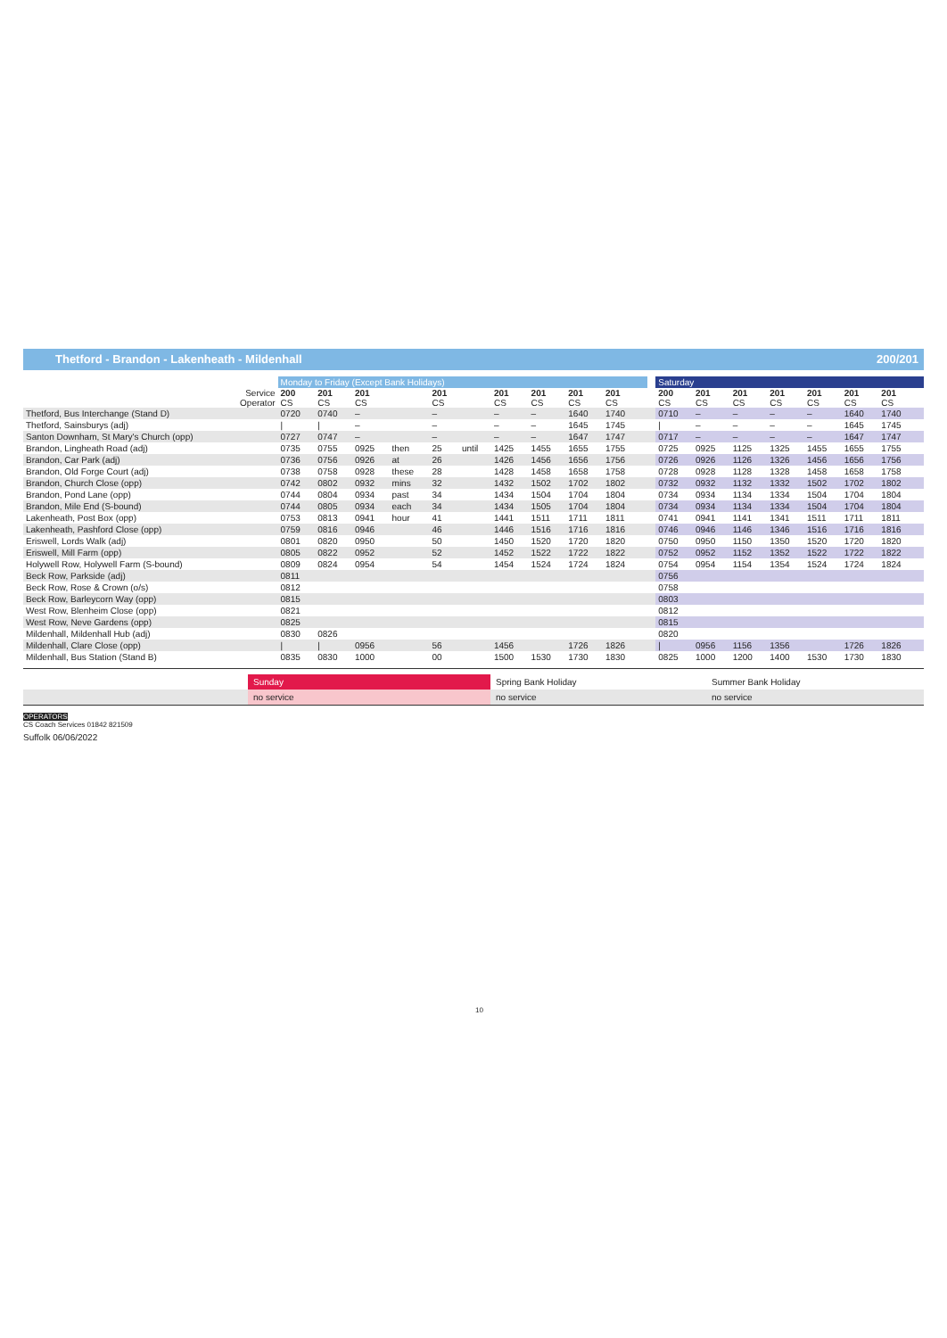Thetford - Brandon - Lakenheath - Mildenhall 200/201
| | Monday to Friday (Except Bank Holidays) | | | | | | | | | | | | Saturday | | | | | | | |
| --- | --- | --- | --- | --- | --- | --- | --- | --- | --- | --- | --- | --- | --- | --- | --- | --- | --- | --- | --- | --- |
| Service Operator | 200 CS | 201 CS | 201 CS | | 201 CS | | 201 CS | 201 CS | 201 CS | 201 CS | | | 200 CS | 201 CS | 201 CS | 201 CS | 201 CS | 201 CS | 201 CS | |
| Thetford, Bus Interchange (Stand D) | 0720 | 0740 | – | | – | | – | – | 1640 | 1740 | | | 0710 | – | – | – | – | 1640 | 1740 | |
| Thetford, Sainsburys (adj) | / | / | – | | – | | – | – | 1645 | 1745 | | | / | – | – | – | – | 1645 | 1745 | |
| Santon Downham, St Mary's Church (opp) | 0727 | 0747 | – | | – | | – | – | 1647 | 1747 | | | 0717 | – | – | – | – | 1647 | 1747 | |
| Brandon, Lingheath Road (adj) | 0735 | 0755 | 0925 | then | 25 | until | 1425 | 1455 | 1655 | 1755 | | | 0725 | 0925 | 1125 | 1325 | 1455 | 1655 | 1755 | |
| Brandon, Car Park (adj) | 0736 | 0756 | 0926 | at | 26 | | 1426 | 1456 | 1656 | 1756 | | | 0726 | 0926 | 1126 | 1326 | 1456 | 1656 | 1756 | |
| Brandon, Old Forge Court (adj) | 0738 | 0758 | 0928 | these | 28 | | 1428 | 1458 | 1658 | 1758 | | | 0728 | 0928 | 1128 | 1328 | 1458 | 1658 | 1758 | |
| Brandon, Church Close (opp) | 0742 | 0802 | 0932 | mins | 32 | | 1432 | 1502 | 1702 | 1802 | | | 0732 | 0932 | 1132 | 1332 | 1502 | 1702 | 1802 | |
| Brandon, Pond Lane (opp) | 0744 | 0804 | 0934 | past | 34 | | 1434 | 1504 | 1704 | 1804 | | | 0734 | 0934 | 1134 | 1334 | 1504 | 1704 | 1804 | |
| Brandon, Mile End (S-bound) | 0744 | 0805 | 0934 | each | 34 | | 1434 | 1505 | 1704 | 1804 | | | 0734 | 0934 | 1134 | 1334 | 1504 | 1704 | 1804 | |
| Lakenheath, Post Box (opp) | 0753 | 0813 | 0941 | hour | 41 | | 1441 | 1511 | 1711 | 1811 | | | 0741 | 0941 | 1141 | 1341 | 1511 | 1711 | 1811 | |
| Lakenheath, Pashford Close (opp) | 0759 | 0816 | 0946 | | 46 | | 1446 | 1516 | 1716 | 1816 | | | 0746 | 0946 | 1146 | 1346 | 1516 | 1716 | 1816 | |
| Eriswell, Lords Walk (adj) | 0801 | 0820 | 0950 | | 50 | | 1450 | 1520 | 1720 | 1820 | | | 0750 | 0950 | 1150 | 1350 | 1520 | 1720 | 1820 | |
| Eriswell, Mill Farm (opp) | 0805 | 0822 | 0952 | | 52 | | 1452 | 1522 | 1722 | 1822 | | | 0752 | 0952 | 1152 | 1352 | 1522 | 1722 | 1822 | |
| Holywell Row, Holywell Farm (S-bound) | 0809 | 0824 | 0954 | | 54 | | 1454 | 1524 | 1724 | 1824 | | | 0754 | 0954 | 1154 | 1354 | 1524 | 1724 | 1824 | |
| Beck Row, Parkside (adj) | 0811 | | | | | | | | | | | | 0756 | | | | | | | |
| Beck Row, Rose & Crown (o/s) | 0812 | | | | | | | | | | | | 0758 | | | | | | | |
| Beck Row, Barleycorn Way (opp) | 0815 | | | | | | | | | | | | 0803 | | | | | | | |
| West Row, Blenheim Close (opp) | 0821 | | | | | | | | | | | | 0812 | | | | | | | |
| West Row, Neve Gardens (opp) | 0825 | | | | | | | | | | | | 0815 | | | | | | | |
| Mildenhall, Mildenhall Hub (adj) | 0830 | 0826 | | | | | | | | | | | 0820 | | | | | | | |
| Mildenhall, Clare Close (opp) | / | / | 0956 | | 56 | | 1456 | | 1726 | 1826 | | | / | 0956 | 1156 | 1356 | | 1726 | 1826 | |
| Mildenhall, Bus Station (Stand B) | 0835 | 0830 | 1000 | | 00 | | 1500 | 1530 | 1730 | 1830 | | | 0825 | 1000 | 1200 | 1400 | 1530 | 1730 | 1830 | |
Sunday Spring Bank Holiday Summer Bank Holiday
no service no service no service
OPERATORS
CS Coach Services 01842 821509
Suffolk 06/06/2022
10